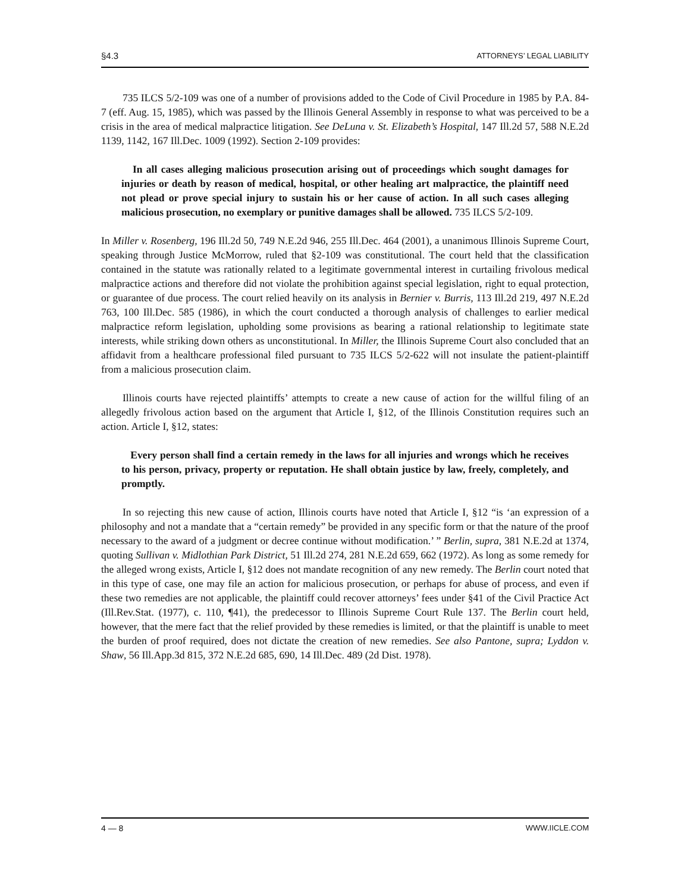§4.3 ATTORNEYS’ LEGAL LIABILITY
735 ILCS 5/2-109 was one of a number of provisions added to the Code of Civil Procedure in 1985 by P.A. 84-7 (eff. Aug. 15, 1985), which was passed by the Illinois General Assembly in response to what was perceived to be a crisis in the area of medical malpractice litigation. See DeLuna v. St. Elizabeth’s Hospital, 147 Ill.2d 57, 588 N.E.2d 1139, 1142, 167 Ill.Dec. 1009 (1992). Section 2-109 provides:
In all cases alleging malicious prosecution arising out of proceedings which sought damages for injuries or death by reason of medical, hospital, or other healing art malpractice, the plaintiff need not plead or prove special injury to sustain his or her cause of action. In all such cases alleging malicious prosecution, no exemplary or punitive damages shall be allowed. 735 ILCS 5/2-109.
In Miller v. Rosenberg, 196 Ill.2d 50, 749 N.E.2d 946, 255 Ill.Dec. 464 (2001), a unanimous Illinois Supreme Court, speaking through Justice McMorrow, ruled that §2-109 was constitutional. The court held that the classification contained in the statute was rationally related to a legitimate governmental interest in curtailing frivolous medical malpractice actions and therefore did not violate the prohibition against special legislation, right to equal protection, or guarantee of due process. The court relied heavily on its analysis in Bernier v. Burris, 113 Ill.2d 219, 497 N.E.2d 763, 100 Ill.Dec. 585 (1986), in which the court conducted a thorough analysis of challenges to earlier medical malpractice reform legislation, upholding some provisions as bearing a rational relationship to legitimate state interests, while striking down others as unconstitutional. In Miller, the Illinois Supreme Court also concluded that an affidavit from a healthcare professional filed pursuant to 735 ILCS 5/2-622 will not insulate the patient-plaintiff from a malicious prosecution claim.
Illinois courts have rejected plaintiffs’ attempts to create a new cause of action for the willful filing of an allegedly frivolous action based on the argument that Article I, §12, of the Illinois Constitution requires such an action. Article I, §12, states:
Every person shall find a certain remedy in the laws for all injuries and wrongs which he receives to his person, privacy, property or reputation. He shall obtain justice by law, freely, completely, and promptly.
In so rejecting this new cause of action, Illinois courts have noted that Article I, §12 “is ‘an expression of a philosophy and not a mandate that a “certain remedy” be provided in any specific form or that the nature of the proof necessary to the award of a judgment or decree continue without modification.’ ” Berlin, supra, 381 N.E.2d at 1374, quoting Sullivan v. Midlothian Park District, 51 Ill.2d 274, 281 N.E.2d 659, 662 (1972). As long as some remedy for the alleged wrong exists, Article I, §12 does not mandate recognition of any new remedy. The Berlin court noted that in this type of case, one may file an action for malicious prosecution, or perhaps for abuse of process, and even if these two remedies are not applicable, the plaintiff could recover attorneys’ fees under §41 of the Civil Practice Act (Ill.Rev.Stat. (1977), c. 110, ¶41), the predecessor to Illinois Supreme Court Rule 137. The Berlin court held, however, that the mere fact that the relief provided by these remedies is limited, or that the plaintiff is unable to meet the burden of proof required, does not dictate the creation of new remedies. See also Pantone, supra; Lyddon v. Shaw, 56 Ill.App.3d 815, 372 N.E.2d 685, 690, 14 Ill.Dec. 489 (2d Dist. 1978).
4 — 8 WWW.IICLE.COM